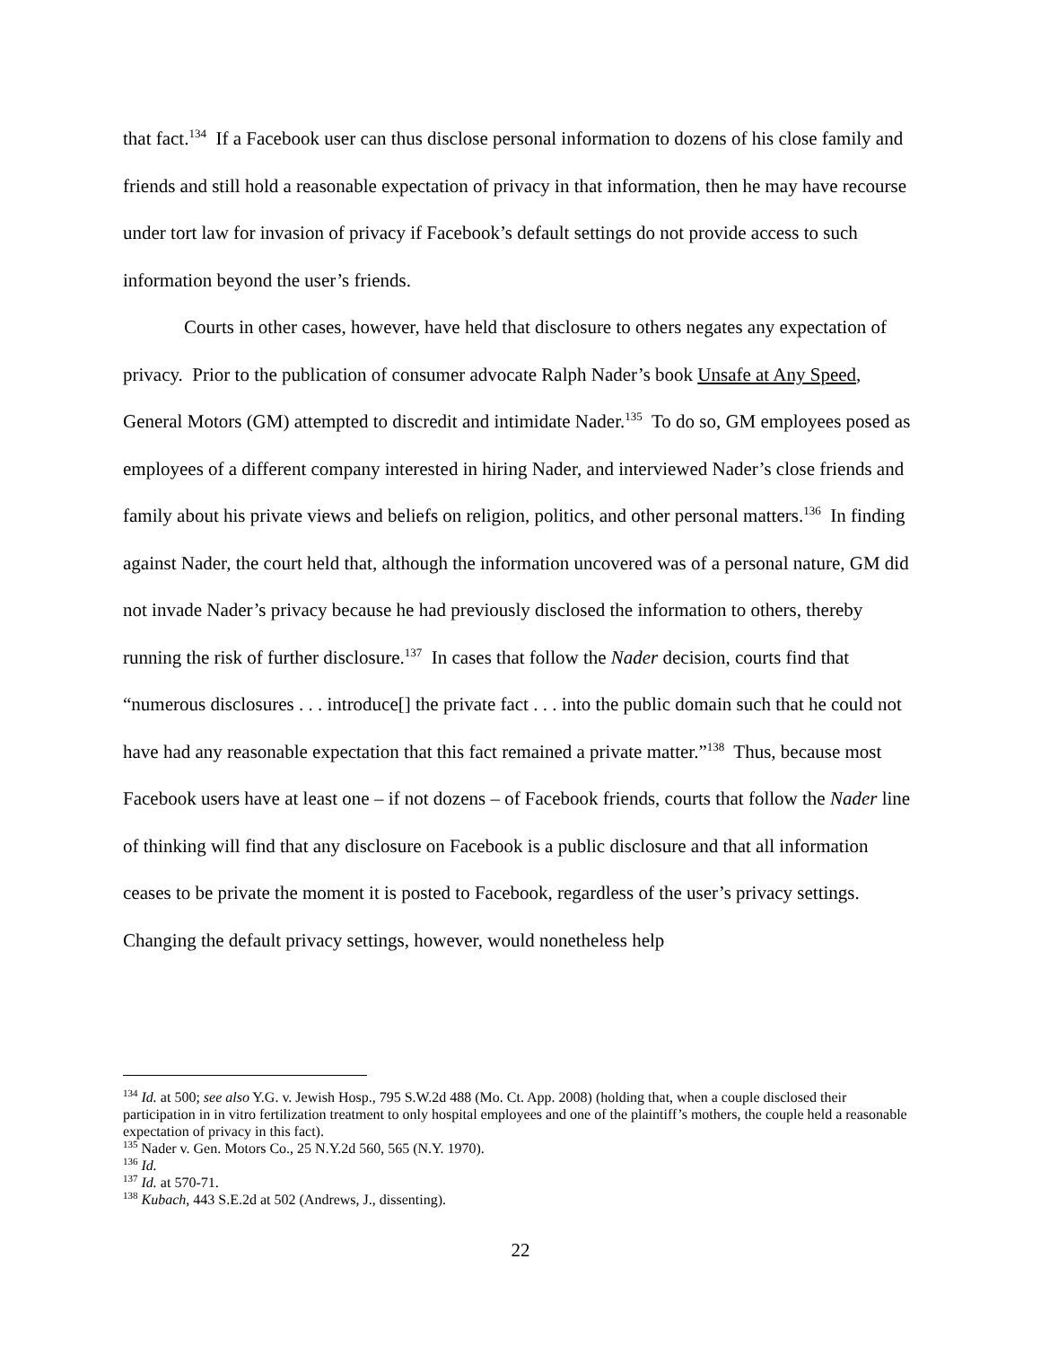that fact.<sup>134</sup> If a Facebook user can thus disclose personal information to dozens of his close family and friends and still hold a reasonable expectation of privacy in that information, then he may have recourse under tort law for invasion of privacy if Facebook’s default settings do not provide access to such information beyond the user’s friends.
Courts in other cases, however, have held that disclosure to others negates any expectation of privacy. Prior to the publication of consumer advocate Ralph Nader’s book Unsafe at Any Speed, General Motors (GM) attempted to discredit and intimidate Nader.<sup>135</sup> To do so, GM employees posed as employees of a different company interested in hiring Nader, and interviewed Nader’s close friends and family about his private views and beliefs on religion, politics, and other personal matters.<sup>136</sup> In finding against Nader, the court held that, although the information uncovered was of a personal nature, GM did not invade Nader’s privacy because he had previously disclosed the information to others, thereby running the risk of further disclosure.<sup>137</sup> In cases that follow the Nader decision, courts find that “numerous disclosures . . . introduce[] the private fact . . . into the public domain such that he could not have had any reasonable expectation that this fact remained a private matter.”<sup>138</sup> Thus, because most Facebook users have at least one – if not dozens – of Facebook friends, courts that follow the Nader line of thinking will find that any disclosure on Facebook is a public disclosure and that all information ceases to be private the moment it is posted to Facebook, regardless of the user’s privacy settings. Changing the default privacy settings, however, would nonetheless help
<sup>134</sup> Id. at 500; see also Y.G. v. Jewish Hosp., 795 S.W.2d 488 (Mo. Ct. App. 2008) (holding that, when a couple disclosed their participation in in vitro fertilization treatment to only hospital employees and one of the plaintiff’s mothers, the couple held a reasonable expectation of privacy in this fact).
<sup>135</sup> Nader v. Gen. Motors Co., 25 N.Y.2d 560, 565 (N.Y. 1970).
<sup>136</sup> Id.
<sup>137</sup> Id. at 570-71.
<sup>138</sup> Kubach, 443 S.E.2d at 502 (Andrews, J., dissenting).
22